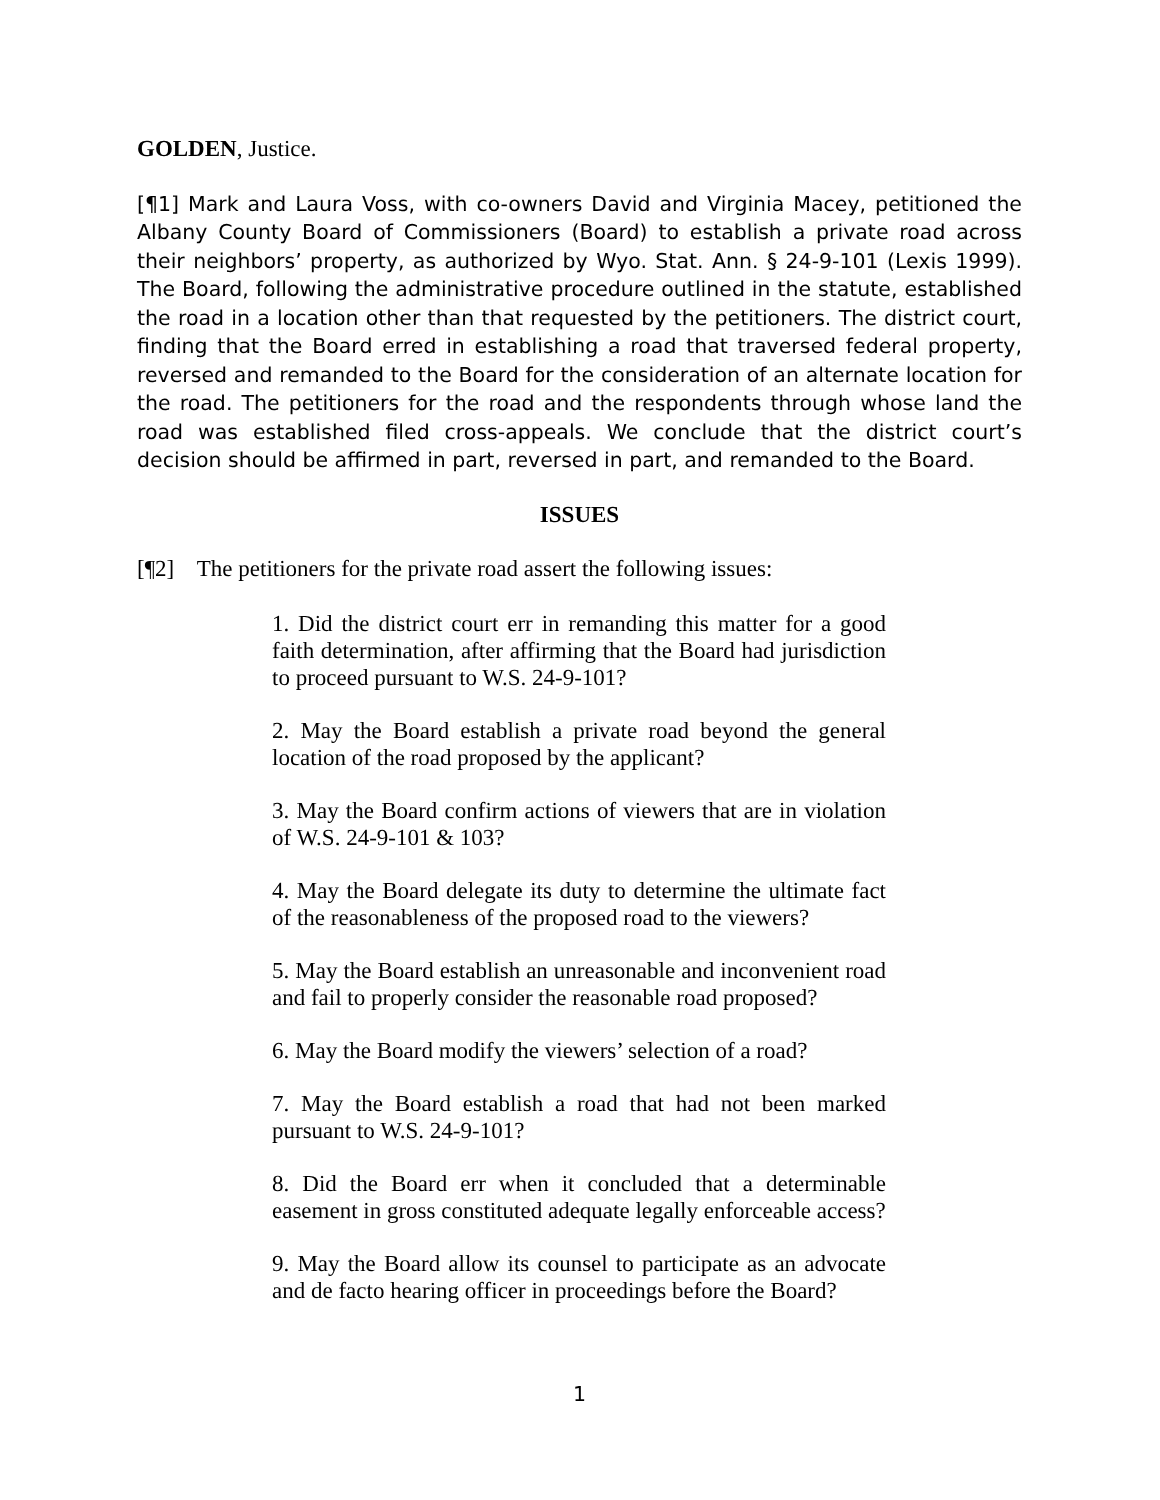GOLDEN, Justice.
[¶1] Mark and Laura Voss, with co-owners David and Virginia Macey, petitioned the Albany County Board of Commissioners (Board) to establish a private road across their neighbors’ property, as authorized by Wyo. Stat. Ann. § 24-9-101 (Lexis 1999). The Board, following the administrative procedure outlined in the statute, established the road in a location other than that requested by the petitioners. The district court, finding that the Board erred in establishing a road that traversed federal property, reversed and remanded to the Board for the consideration of an alternate location for the road. The petitioners for the road and the respondents through whose land the road was established filed cross-appeals. We conclude that the district court’s decision should be affirmed in part, reversed in part, and remanded to the Board.
ISSUES
[¶2] The petitioners for the private road assert the following issues:
1. Did the district court err in remanding this matter for a good faith determination, after affirming that the Board had jurisdiction to proceed pursuant to W.S. 24-9-101?
2. May the Board establish a private road beyond the general location of the road proposed by the applicant?
3. May the Board confirm actions of viewers that are in violation of W.S. 24-9-101 & 103?
4. May the Board delegate its duty to determine the ultimate fact of the reasonableness of the proposed road to the viewers?
5. May the Board establish an unreasonable and inconvenient road and fail to properly consider the reasonable road proposed?
6. May the Board modify the viewers’ selection of a road?
7. May the Board establish a road that had not been marked pursuant to W.S. 24-9-101?
8. Did the Board err when it concluded that a determinable easement in gross constituted adequate legally enforceable access?
9. May the Board allow its counsel to participate as an advocate and de facto hearing officer in proceedings before the Board?
1